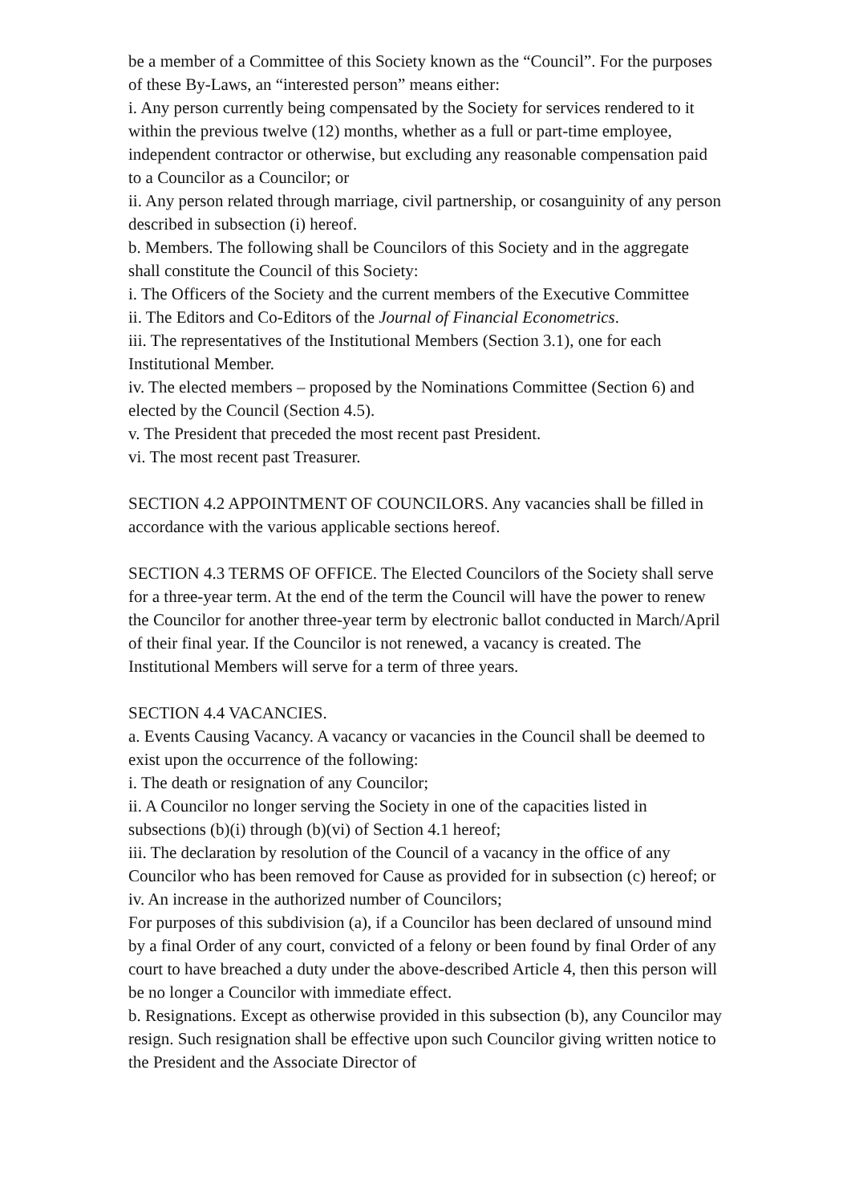be a member of a Committee of this Society known as the “Council”. For the purposes of these By-Laws, an “interested person” means either:
i. Any person currently being compensated by the Society for services rendered to it within the previous twelve (12) months, whether as a full or part-time employee, independent contractor or otherwise, but excluding any reasonable compensation paid to a Councilor as a Councilor; or
ii. Any person related through marriage, civil partnership, or cosanguinity of any person described in subsection (i) hereof.
b. Members. The following shall be Councilors of this Society and in the aggregate shall constitute the Council of this Society:
i. The Officers of the Society and the current members of the Executive Committee
ii. The Editors and Co-Editors of the Journal of Financial Econometrics.
iii. The representatives of the Institutional Members (Section 3.1), one for each Institutional Member.
iv. The elected members – proposed by the Nominations Committee (Section 6) and elected by the Council (Section 4.5).
v. The President that preceded the most recent past President.
vi. The most recent past Treasurer.
SECTION 4.2 APPOINTMENT OF COUNCILORS. Any vacancies shall be filled in accordance with the various applicable sections hereof.
SECTION 4.3 TERMS OF OFFICE. The Elected Councilors of the Society shall serve for a three-year term. At the end of the term the Council will have the power to renew the Councilor for another three-year term by electronic ballot conducted in March/April of their final year. If the Councilor is not renewed, a vacancy is created. The Institutional Members will serve for a term of three years.
SECTION 4.4 VACANCIES.
a. Events Causing Vacancy. A vacancy or vacancies in the Council shall be deemed to exist upon the occurrence of the following:
i. The death or resignation of any Councilor;
ii. A Councilor no longer serving the Society in one of the capacities listed in subsections (b)(i) through (b)(vi) of Section 4.1 hereof;
iii. The declaration by resolution of the Council of a vacancy in the office of any Councilor who has been removed for Cause as provided for in subsection (c) hereof; or
iv. An increase in the authorized number of Councilors;
For purposes of this subdivision (a), if a Councilor has been declared of unsound mind by a final Order of any court, convicted of a felony or been found by final Order of any court to have breached a duty under the above-described Article 4, then this person will be no longer a Councilor with immediate effect.
b. Resignations. Except as otherwise provided in this subsection (b), any Councilor may resign. Such resignation shall be effective upon such Councilor giving written notice to the President and the Associate Director of